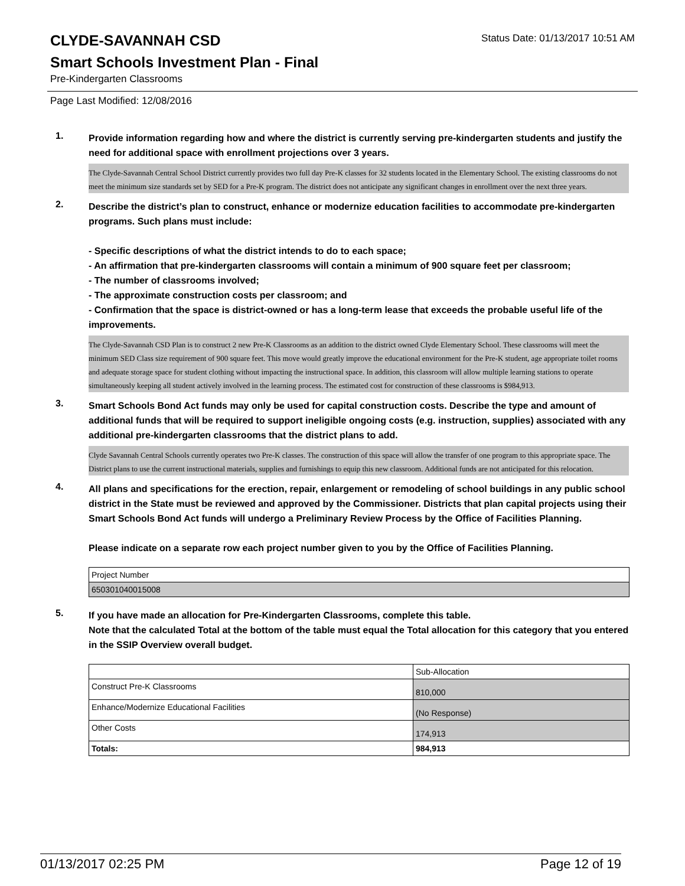CLYDE-SAVANNAH CSD
Status Date: 01/13/2017 10:51 AM
Smart Schools Investment Plan - Final
Pre-Kindergarten Classrooms
Page Last Modified: 12/08/2016
1.
Provide information regarding how and where the district is currently serving pre-kindergarten students and justify the need for additional space with enrollment projections over 3 years.
The Clyde-Savannah Central School District currently provides two full day Pre-K classes for 32 students located in the Elementary School. The existing classrooms do not meet the minimum size standards set by SED for a Pre-K program. The district does not anticipate any significant changes in enrollment over the next three years.
2.
Describe the district’s plan to construct, enhance or modernize education facilities to accommodate pre-kindergarten programs. Such plans must include:
- Specific descriptions of what the district intends to do to each space;
- An affirmation that pre-kindergarten classrooms will contain a minimum of 900 square feet per classroom;
- The number of classrooms involved;
- The approximate construction costs per classroom; and
- Confirmation that the space is district-owned or has a long-term lease that exceeds the probable useful life of the improvements.
The Clyde-Savannah CSD Plan is to construct 2 new Pre-K Classrooms as an addition to the district owned Clyde Elementary School. These classrooms will meet the minimum SED Class size requirement of 900 square feet. This move would greatly improve the educational environment for the Pre-K student, age appropriate toilet rooms and adequate storage space for student clothing without impacting the instructional space. In addition, this classroom will allow multiple learning stations to operate simultaneously keeping all student actively involved in the learning process. The estimated cost for construction of these classrooms is $984,913.
3.
Smart Schools Bond Act funds may only be used for capital construction costs. Describe the type and amount of additional funds that will be required to support ineligible ongoing costs (e.g. instruction, supplies) associated with any additional pre-kindergarten classrooms that the district plans to add.
Clyde Savannah Central Schools currently operates two Pre-K classes. The construction of this space will allow the transfer of one program to this appropriate space. The District plans to use the current instructional materials, supplies and furnishings to equip this new classroom. Additional funds are not anticipated for this relocation.
4.
All plans and specifications for the erection, repair, enlargement or remodeling of school buildings in any public school district in the State must be reviewed and approved by the Commissioner. Districts that plan capital projects using their Smart Schools Bond Act funds will undergo a Preliminary Review Process by the Office of Facilities Planning.
Please indicate on a separate row each project number given to you by the Office of Facilities Planning.
| Project Number |
| 650301040015008 |
5.
If you have made an allocation for Pre-Kindergarten Classrooms, complete this table.
Note that the calculated Total at the bottom of the table must equal the Total allocation for this category that you entered in the SSIP Overview overall budget.
| | Sub-Allocation |
| Construct Pre-K Classrooms | 810,000 |
| Enhance/Modernize Educational Facilities | (No Response) |
| Other Costs | 174,913 |
| Totals: | 984,913 |
01/13/2017 02:25 PM Page 12 of 19